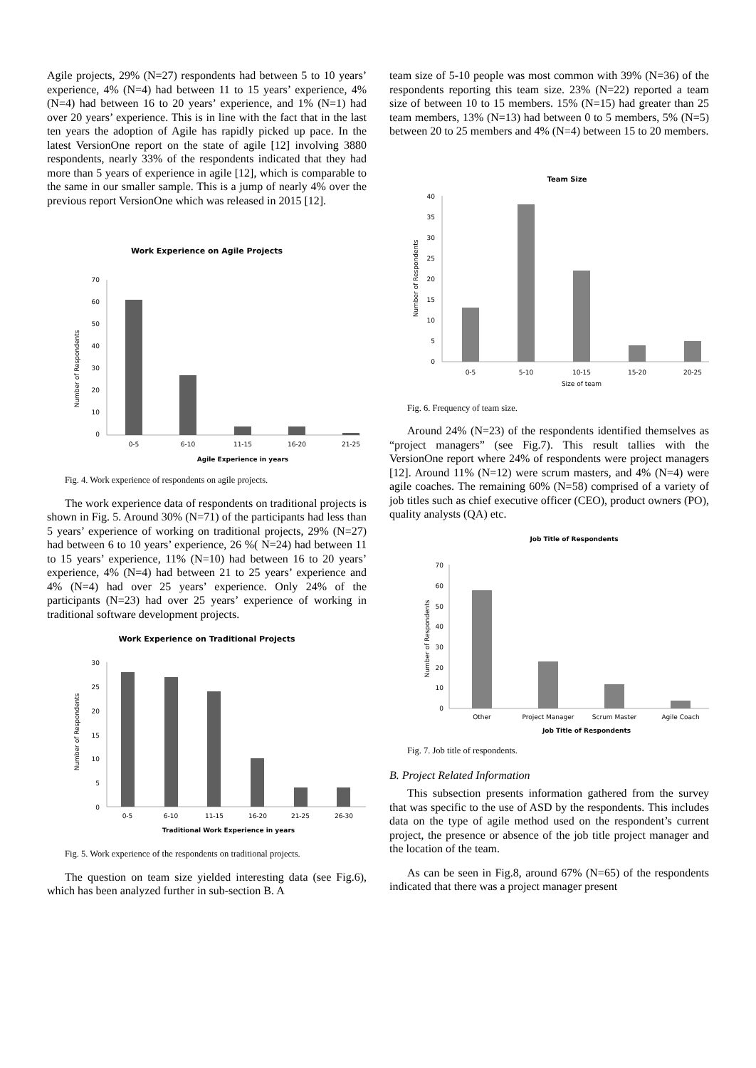Agile projects, 29% (N=27) respondents had between 5 to 10 years’ experience, 4% (N=4) had between 11 to 15 years’ experience, 4% (N=4) had between 16 to 20 years’ experience, and 1% (N=1) had over 20 years’ experience. This is in line with the fact that in the last ten years the adoption of Agile has rapidly picked up pace. In the latest VersionOne report on the state of agile [12] involving 3880 respondents, nearly 33% of the respondents indicated that they had more than 5 years of experience in agile [12], which is comparable to the same in our smaller sample. This is a jump of nearly 4% over the previous report VersionOne which was released in 2015 [12].
Work Experience on Agile Projects
Number of Respondents
0
10
20
30
40
50
60
70
0-5
6-10
11-15
16-20
21-25
Agile Experience in years
Fig. 4. Work experience of respondents on agile projects.
The work experience data of respondents on traditional projects is shown in Fig. 5. Around 30% (N=71) of the participants had less than 5 years’ experience of working on traditional projects, 29% (N=27) had between 6 to 10 years’ experience, 26 %( N=24) had between 11 to 15 years’ experience, 11% (N=10) had between 16 to 20 years’ experience, 4% (N=4) had between 21 to 25 years’ experience and 4% (N=4) had over 25 years’ experience. Only 24% of the participants (N=23) had over 25 years’ experience of working in traditional software development projects.
Work Experience on Traditional Projects
Number of Respondents
0
5
10
15
20
25
30
0-5
6-10
11-15
16-20
21-25
26-30
Traditional Work Experience in years
Fig. 5. Work experience of the respondents on traditional projects.
The question on team size yielded interesting data (see Fig.6), which has been analyzed further in sub-section B. A
team size of 5-10 people was most common with 39% (N=36) of the respondents reporting this team size. 23% (N=22) reported a team size of between 10 to 15 members. 15% (N=15) had greater than 25 team members, 13% (N=13) had between 0 to 5 members, 5% (N=5) between 20 to 25 members and 4% (N=4) between 15 to 20 members.
Team Size
Number of Respondents
0
5
10
15
20
25
30
35
40
0-5
5-10
10-15
15-20
20-25
Size of team
Fig. 6. Frequency of team size.
Around 24% (N=23) of the respondents identified themselves as “project managers” (see Fig.7). This result tallies with the VersionOne report where 24% of respondents were project managers [12]. Around 11% (N=12) were scrum masters, and 4% (N=4) were agile coaches. The remaining 60% (N=58) comprised of a variety of job titles such as chief executive officer (CEO), product owners (PO), quality analysts (QA) etc.
Job Title of Respondents
Number of Respondents
0
10
20
30
40
50
60
70
Other
Project Manager
Scrum Master
Agile Coach
Job Title of Respondents
Fig. 7. Job title of respondents.
B. Project Related Information
This subsection presents information gathered from the survey that was specific to the use of ASD by the respondents. This includes data on the type of agile method used on the respondent’s current project, the presence or absence of the job title project manager and the location of the team.
As can be seen in Fig.8, around 67% (N=65) of the respondents indicated that there was a project manager present